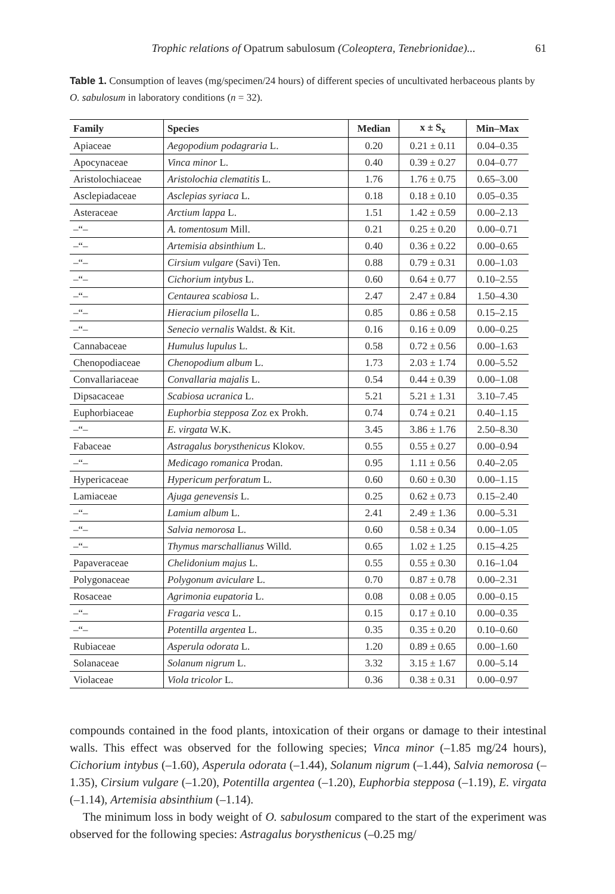Trophic relations of Opatrum sabulosum (Coleoptera, Tenebrionidae)... 61
Table 1. Consumption of leaves (mg/specimen/24 hours) of different species of uncultivated herbaceous plants by O. sabulosum in laboratory conditions (n = 32).
| Family | Species | Median | x ± S<sub>x</sub> | Min–Max |
| --- | --- | --- | --- | --- |
| Apiaceae | Aegopodium podagraria L. | 0.20 | 0.21 ± 0.11 | 0.04–0.35 |
| Apocynaceae | Vinca minor L. | 0.40 | 0.39 ± 0.27 | 0.04–0.77 |
| Aristolochiaceae | Aristolochia clematitis L. | 1.76 | 1.76 ± 0.75 | 0.65–3.00 |
| Asclepiadaceae | Asclepias syriaca L. | 0.18 | 0.18 ± 0.10 | 0.05–0.35 |
| Asteraceae | Arctium lappa L. | 1.51 | 1.42 ± 0.59 | 0.00–2.13 |
| –“– | A. tomentosum Mill. | 0.21 | 0.25 ± 0.20 | 0.00–0.71 |
| –“– | Artemisia absinthium L. | 0.40 | 0.36 ± 0.22 | 0.00–0.65 |
| –“– | Cirsium vulgare (Savi) Ten. | 0.88 | 0.79 ± 0.31 | 0.00–1.03 |
| –“– | Cichorium intybus L. | 0.60 | 0.64 ± 0.77 | 0.10–2.55 |
| –“– | Centaurea scabiosa L. | 2.47 | 2.47 ± 0.84 | 1.50–4.30 |
| –“– | Hieracium pilosella L. | 0.85 | 0.86 ± 0.58 | 0.15–2.15 |
| –“– | Senecio vernalis Waldst. & Kit. | 0.16 | 0.16 ± 0.09 | 0.00–0.25 |
| Cannabaceae | Humulus lupulus L. | 0.58 | 0.72 ± 0.56 | 0.00–1.63 |
| Chenopodiaceae | Chenopodium album L. | 1.73 | 2.03 ± 1.74 | 0.00–5.52 |
| Convallariaceae | Convallaria majalis L. | 0.54 | 0.44 ± 0.39 | 0.00–1.08 |
| Dipsacaceae | Scabiosa ucranica L. | 5.21 | 5.21 ± 1.31 | 3.10–7.45 |
| Euphorbiaceae | Euphorbia stepposa Zoz ex Prokh. | 0.74 | 0.74 ± 0.21 | 0.40–1.15 |
| –“– | E. virgata W.K. | 3.45 | 3.86 ± 1.76 | 2.50–8.30 |
| Fabaceae | Astragalus borysthenicus Klokov. | 0.55 | 0.55 ± 0.27 | 0.00–0.94 |
| –“– | Medicago romanica Prodan. | 0.95 | 1.11 ± 0.56 | 0.40–2.05 |
| Hypericaceae | Hypericum perforatum L. | 0.60 | 0.60 ± 0.30 | 0.00–1.15 |
| Lamiaceae | Ajuga genevensis L. | 0.25 | 0.62 ± 0.73 | 0.15–2.40 |
| –“– | Lamium album L. | 2.41 | 2.49 ± 1.36 | 0.00–5.31 |
| –“– | Salvia nemorosa L. | 0.60 | 0.58 ± 0.34 | 0.00–1.05 |
| –“– | Thymus marschallianus Willd. | 0.65 | 1.02 ± 1.25 | 0.15–4.25 |
| Papaveraceae | Chelidonium majus L. | 0.55 | 0.55 ± 0.30 | 0.16–1.04 |
| Polygonaceae | Polygonum aviculare L. | 0.70 | 0.87 ± 0.78 | 0.00–2.31 |
| Rosaceae | Agrimonia eupatoria L. | 0.08 | 0.08 ± 0.05 | 0.00–0.15 |
| –“– | Fragaria vesca L. | 0.15 | 0.17 ± 0.10 | 0.00–0.35 |
| –“– | Potentilla argentea L. | 0.35 | 0.35 ± 0.20 | 0.10–0.60 |
| Rubiaceae | Asperula odorata L. | 1.20 | 0.89 ± 0.65 | 0.00–1.60 |
| Solanaceae | Solanum nigrum L. | 3.32 | 3.15 ± 1.67 | 0.00–5.14 |
| Violaceae | Viola tricolor L. | 0.36 | 0.38 ± 0.31 | 0.00–0.97 |
compounds contained in the food plants, intoxication of their organs or damage to their intestinal walls. This effect was observed for the following species; Vinca minor (–1.85 mg/24 hours), Cichorium intybus (–1.60), Asperula odorata (–1.44), Solanum nigrum (–1.44), Salvia nemorosa (–1.35), Cirsium vulgare (–1.20), Potentilla argentea (–1.20), Euphorbia stepposa (–1.19), E. virgata (–1.14), Artemisia absinthium (–1.14).
The minimum loss in body weight of O. sabulosum compared to the start of the experiment was observed for the following species: Astragalus borysthenicus (–0.25 mg/